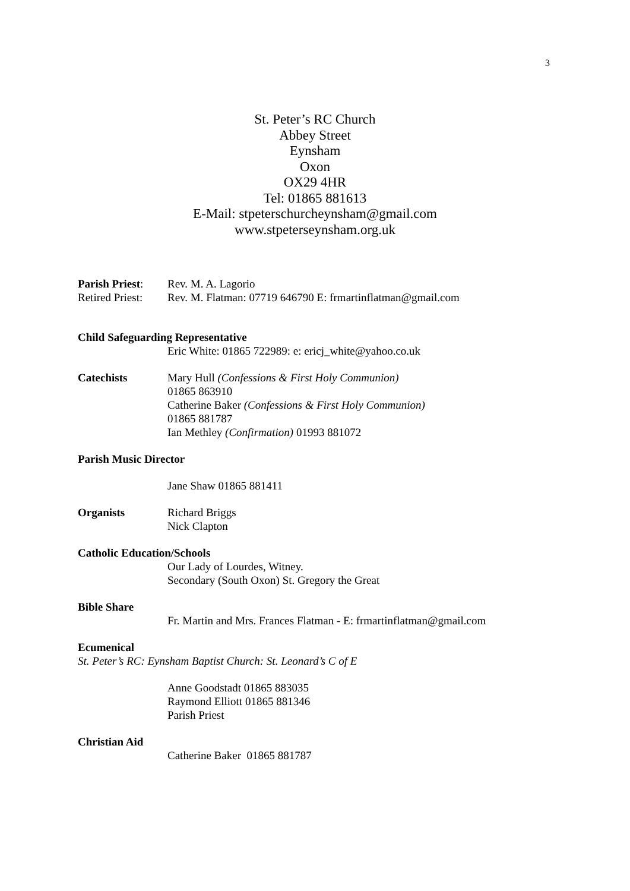3
St. Peter’s RC Church
Abbey Street
Eynsham
Oxon
OX29 4HR
Tel: 01865 881613
E-Mail: stpeterschurcheynsham@gmail.com
www.stpeterseynsham.org.uk
Parish Priest:
Rev. M. A. Lagorio
Retired Priest:
Rev. M. Flatman: 07719 646790 E: frmartinflatman@gmail.com
Child Safeguarding Representative
Eric White: 01865 722989: e: ericj_white@yahoo.co.uk
Catechists Mary Hull (Confessions & First Holy Communion)
01865 863910
Catherine Baker (Confessions & First Holy Communion)
01865 881787
Ian Methley (Confirmation) 01993 881072
Parish Music Director
Jane Shaw 01865 881411
Organists Richard Briggs
Nick Clapton
Catholic Education/Schools
Our Lady of Lourdes, Witney.
Secondary (South Oxon) St. Gregory the Great
Bible Share
Fr. Martin and Mrs. Frances Flatman - E: frmartinflatman@gmail.com
Ecumenical
St. Peter’s RC: Eynsham Baptist Church: St. Leonard’s C of E
Anne Goodstadt 01865 883035
Raymond Elliott 01865 881346
Parish Priest
Christian Aid
Catherine Baker 01865 881787